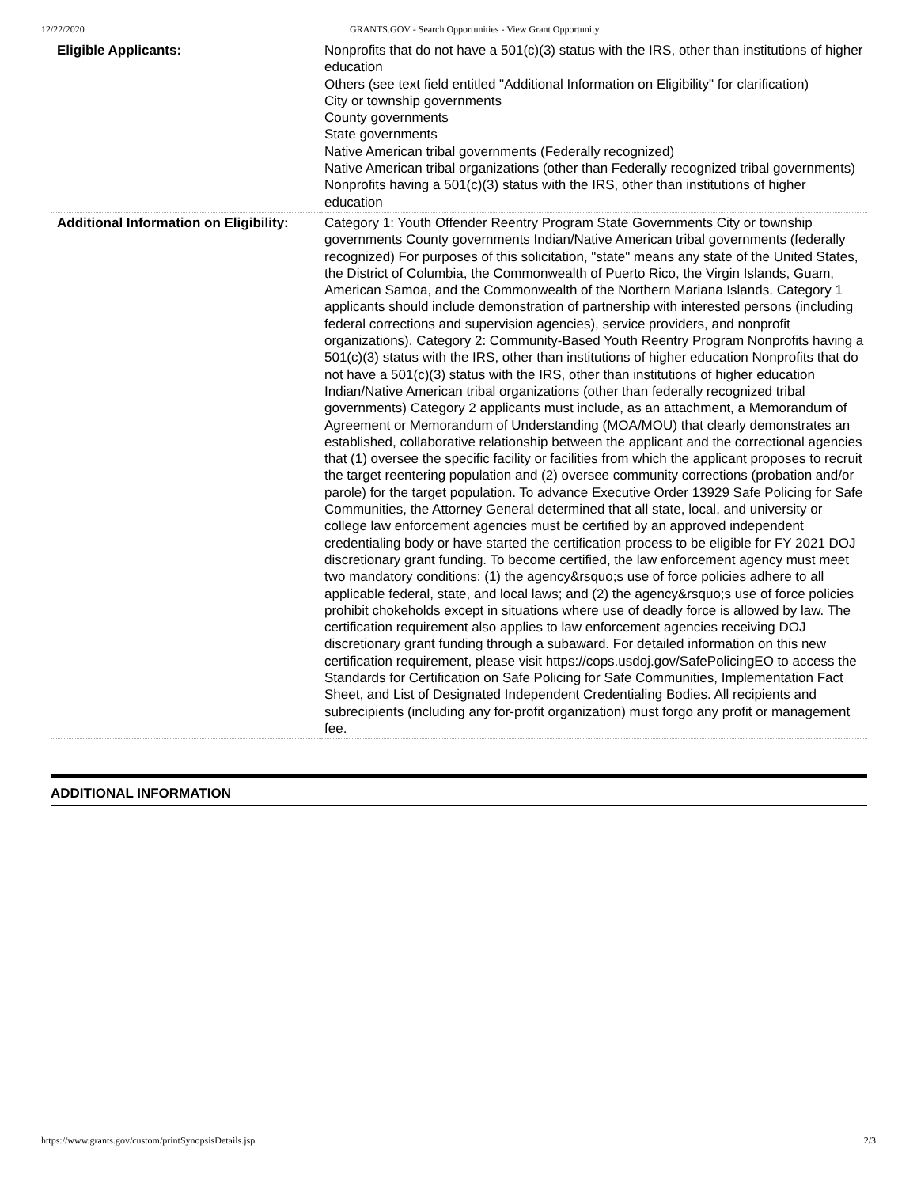12/22/2020 GRANTS.GOV - Search Opportunities - View Grant Opportunity
| Eligible Applicants: | Nonprofits that do not have a 501(c)(3) status with the IRS, other than institutions of higher education Others (see text field entitled "Additional Information on Eligibility" for clarification) City or township governments County governments State governments Native American tribal governments (Federally recognized) Native American tribal organizations (other than Federally recognized tribal governments) Nonprofits having a 501(c)(3) status with the IRS, other than institutions of higher education |
| Additional Information on Eligibility: | Category 1: Youth Offender Reentry Program State Governments City or township governments County governments Indian/Native American tribal governments (federally recognized) For purposes of this solicitation, "state" means any state of the United States, the District of Columbia, the Commonwealth of Puerto Rico, the Virgin Islands, Guam, American Samoa, and the Commonwealth of the Northern Mariana Islands. Category 1 applicants should include demonstration of partnership with interested persons (including federal corrections and supervision agencies), service providers, and nonprofit organizations). Category 2: Community-Based Youth Reentry Program Nonprofits having a 501(c)(3) status with the IRS, other than institutions of higher education Nonprofits that do not have a 501(c)(3) status with the IRS, other than institutions of higher education Indian/Native American tribal organizations (other than federally recognized tribal governments) Category 2 applicants must include, as an attachment, a Memorandum of Agreement or Memorandum of Understanding (MOA/MOU) that clearly demonstrates an established, collaborative relationship between the applicant and the correctional agencies that (1) oversee the specific facility or facilities from which the applicant proposes to recruit the target reentering population and (2) oversee community corrections (probation and/or parole) for the target population. To advance Executive Order 13929 Safe Policing for Safe Communities, the Attorney General determined that all state, local, and university or college law enforcement agencies must be certified by an approved independent credentialing body or have started the certification process to be eligible for FY 2021 DOJ discretionary grant funding. To become certified, the law enforcement agency must meet two mandatory conditions: (1) the agency&rsquo;s use of force policies adhere to all applicable federal, state, and local laws; and (2) the agency&rsquo;s use of force policies prohibit chokeholds except in situations where use of deadly force is allowed by law. The certification requirement also applies to law enforcement agencies receiving DOJ discretionary grant funding through a subaward. For detailed information on this new certification requirement, please visit https://cops.usdoj.gov/SafePolicingEO to access the Standards for Certification on Safe Policing for Safe Communities, Implementation Fact Sheet, and List of Designated Independent Credentialing Bodies. All recipients and subrecipients (including any for-profit organization) must forgo any profit or management fee. |
ADDITIONAL INFORMATION
https://www.grants.gov/custom/printSynopsisDetails.jsp 2/3